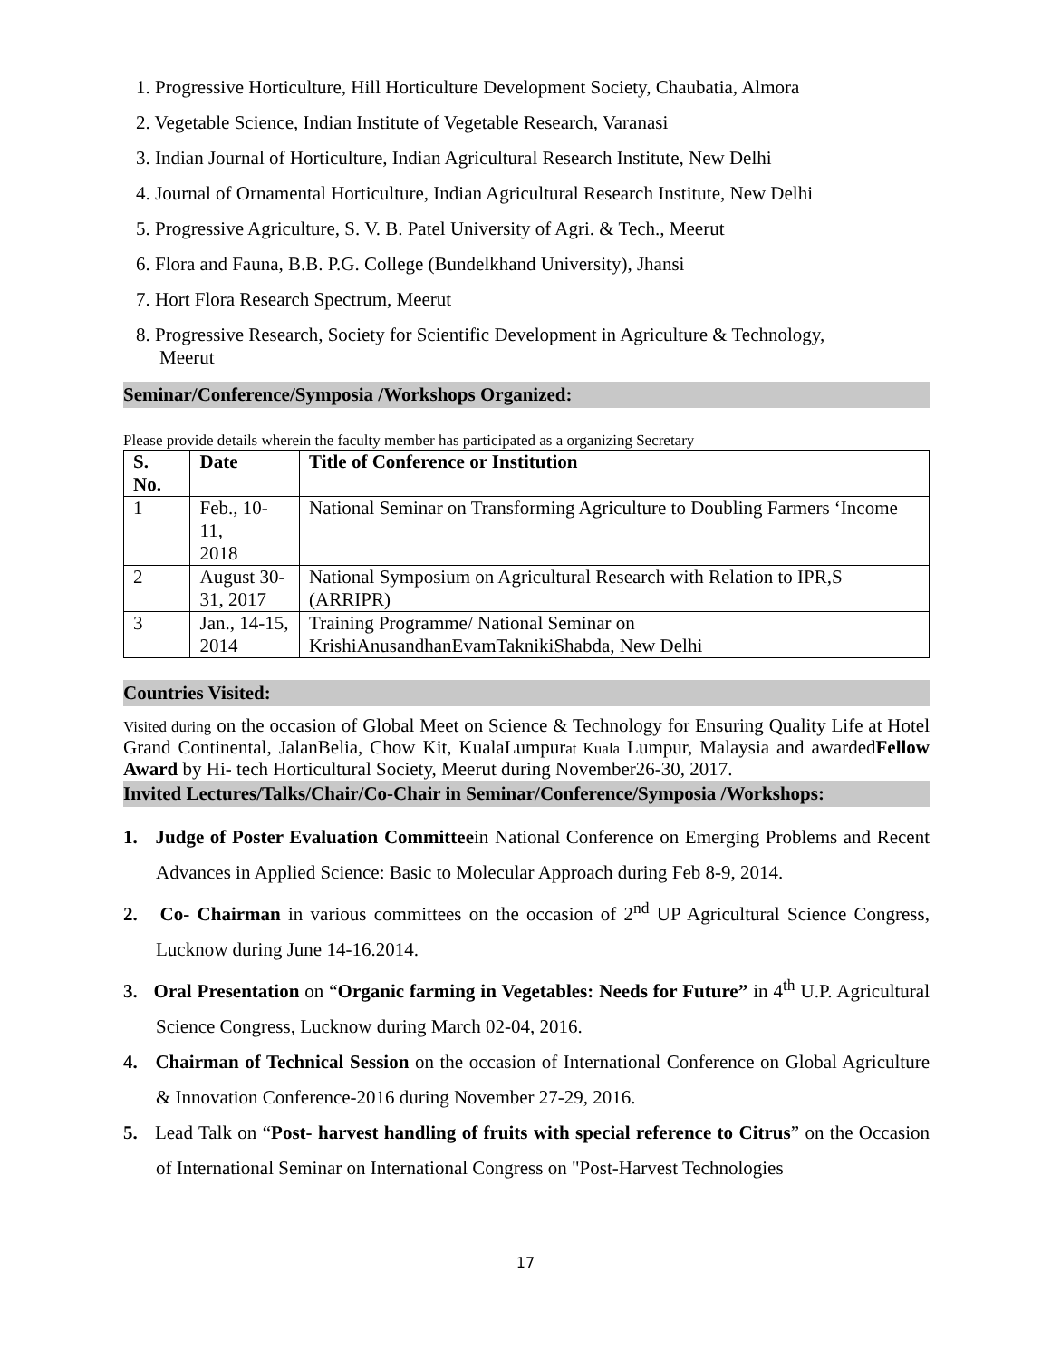1. Progressive Horticulture, Hill Horticulture Development Society, Chaubatia, Almora
2. Vegetable Science, Indian Institute of Vegetable Research, Varanasi
3. Indian Journal of Horticulture, Indian Agricultural Research Institute, New Delhi
4. Journal of Ornamental Horticulture, Indian Agricultural Research Institute, New Delhi
5. Progressive Agriculture, S. V. B. Patel University of Agri. & Tech., Meerut
6. Flora and Fauna, B.B. P.G. College (Bundelkhand University), Jhansi
7. Hort Flora Research Spectrum, Meerut
8. Progressive Research, Society for Scientific Development in Agriculture & Technology,
Meerut
Seminar/Conference/Symposia /Workshops Organized:
Please provide details wherein the faculty member has participated as a organizing Secretary
| S. No. | Date | Title of Conference or Institution |
| --- | --- | --- |
| 1 | Feb., 10-11, 2018 | National Seminar on Transforming Agriculture to Doubling Farmers ‘Income |
| 2 | August 30- 31, 2017 | National Symposium on Agricultural Research with Relation to IPR,S (ARRIPR) |
| 3 | Jan., 14-15, 2014 | Training Programme/ National Seminar on KrishiAnusandhanEvamTaknikiShabda, New Delhi |
Countries Visited:
Visited during on the occasion of Global Meet on Science & Technology for Ensuring Quality Life at Hotel Grand Continental, JalanBelia, Chow Kit, KualaLumpurat Kuala Lumpur, Malaysia and awardedFellow Award by Hi- tech Horticultural Society, Meerut during November26-30, 2017.
Invited Lectures/Talks/Chair/Co-Chair in Seminar/Conference/Symposia /Workshops:
1. Judge of Poster Evaluation Committeein National Conference on Emerging Problems and Recent Advances in Applied Science: Basic to Molecular Approach during Feb 8-9, 2014.
2. Co- Chairman in various committees on the occasion of 2<sup>nd</sup> UP Agricultural Science Congress, Lucknow during June 14-16.2014.
3. Oral Presentation on “Organic farming in Vegetables: Needs for Future” in 4<sup>th</sup> U.P. Agricultural Science Congress, Lucknow during March 02-04, 2016.
4. Chairman of Technical Session on the occasion of International Conference on Global Agriculture & Innovation Conference-2016 during November 27-29, 2016.
5. Lead Talk on “Post- harvest handling of fruits with special reference to Citrus” on the Occasion of International Seminar on International Congress on "Post-Harvest Technologies
17